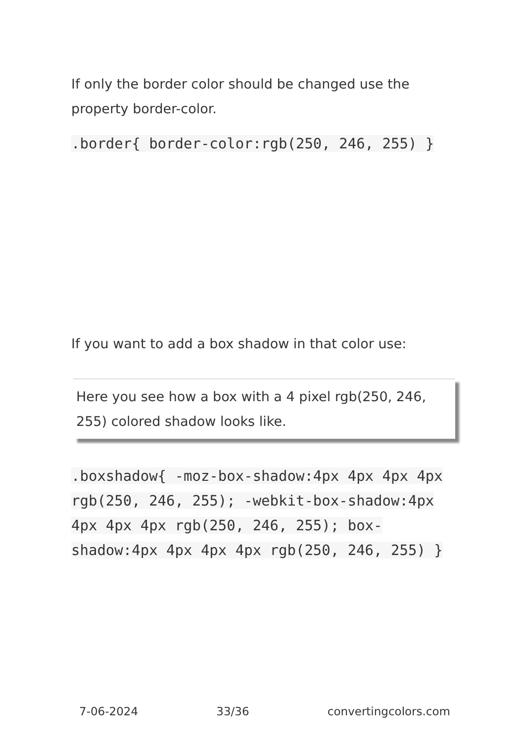If only the border color should be changed use the property border-color.
.border{ border-color:rgb(250, 246, 255) }
If you want to add a box shadow in that color use:
Here you see how a box with a 4 pixel rgb(250, 246, 255) colored shadow looks like.
.boxshadow{ -moz-box-shadow:4px 4px 4px 4px rgb(250, 246, 255); -webkit-box-shadow:4px 4px 4px 4px rgb(250, 246, 255); box-shadow:4px 4px 4px 4px rgb(250, 246, 255) }
7-06-2024 33/36 convertingcolors.com